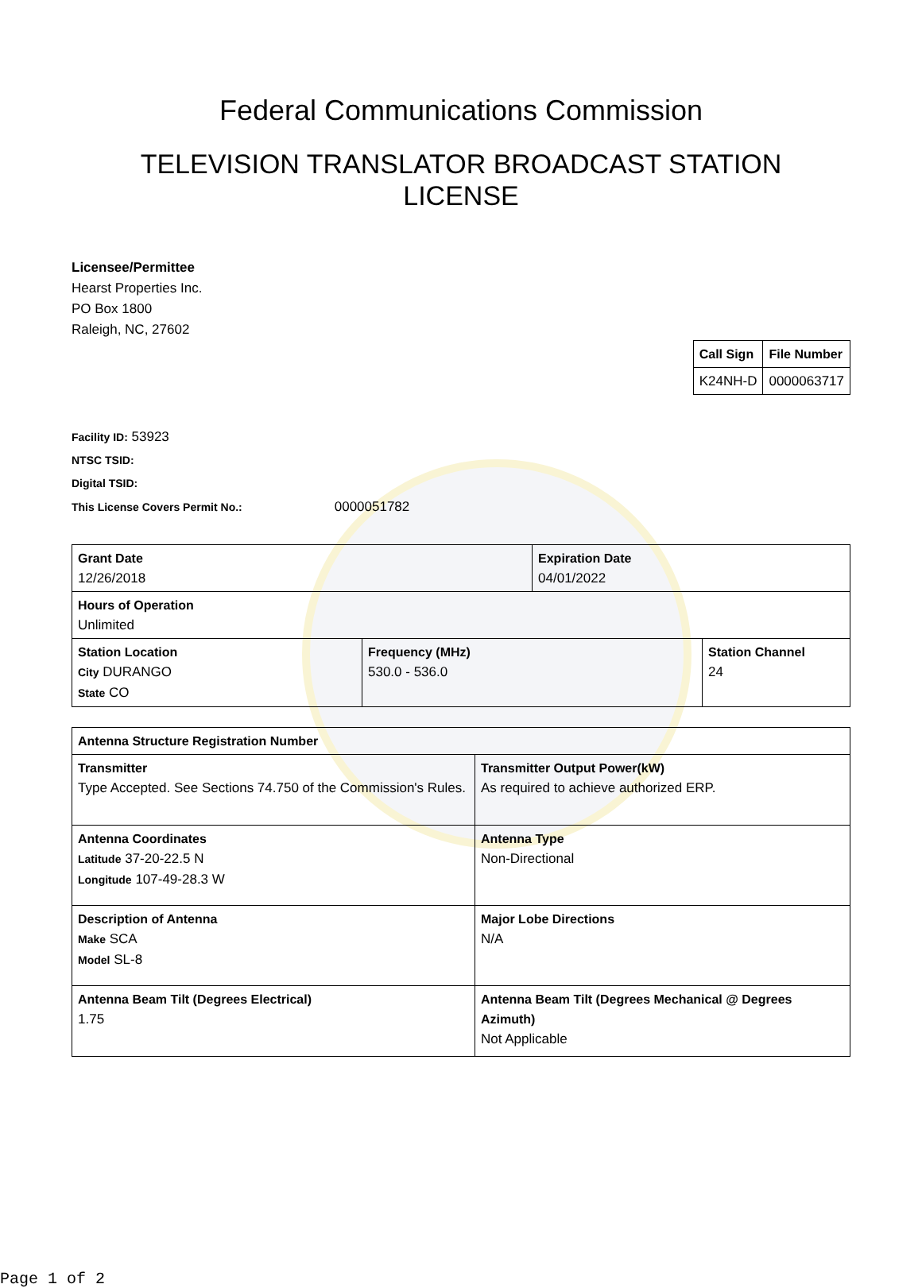Federal Communications Commission
TELEVISION TRANSLATOR BROADCAST STATION
LICENSE
Licensee/Permittee
Hearst Properties Inc.
PO Box 1800
Raleigh, NC, 27602
| Call Sign | File Number |
| --- | --- |
| K24NH-D | 0000063717 |
Facility ID: 53923
NTSC TSID:
Digital TSID:
This License Covers Permit No.: 0000051782
| Grant Date 12/26/2018 | | Expiration Date 04/01/2022 | |
| Hours of Operation Unlimited | | | |
| Station Location City DURANGO State CO | Frequency (MHz) 530.0 - 536.0 | | Station Channel 24 |
| Antenna Structure Registration Number | |
| Transmitter Type Accepted. See Sections 74.750 of the Commission's Rules. | Transmitter Output Power(kW) As required to achieve authorized ERP. |
| Antenna Coordinates Latitude 37-20-22.5 N Longitude 107-49-28.3 W | Antenna Type Non-Directional |
| Description of Antenna Make SCA Model SL-8 | Major Lobe Directions N/A |
| Antenna Beam Tilt (Degrees Electrical) 1.75 | Antenna Beam Tilt (Degrees Mechanical @ Degrees Azimuth) Not Applicable |
Page 1 of 2